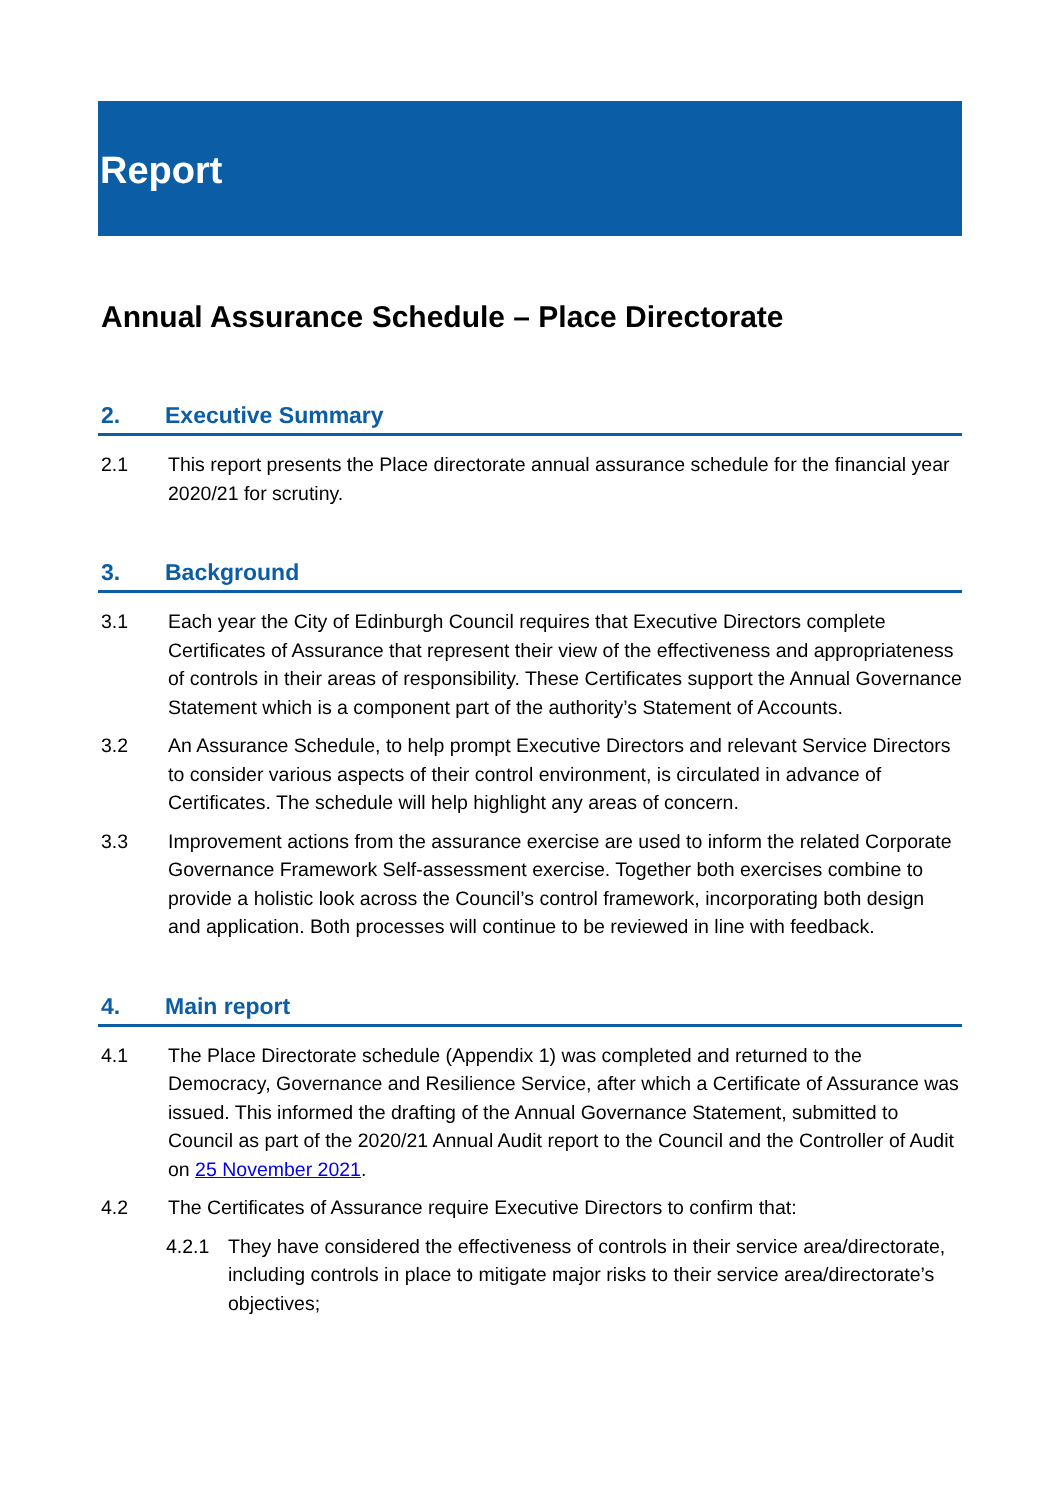Report
Annual Assurance Schedule – Place Directorate
2. Executive Summary
2.1 This report presents the Place directorate annual assurance schedule for the financial year 2020/21 for scrutiny.
3. Background
3.1 Each year the City of Edinburgh Council requires that Executive Directors complete Certificates of Assurance that represent their view of the effectiveness and appropriateness of controls in their areas of responsibility. These Certificates support the Annual Governance Statement which is a component part of the authority’s Statement of Accounts.
3.2 An Assurance Schedule, to help prompt Executive Directors and relevant Service Directors to consider various aspects of their control environment, is circulated in advance of Certificates. The schedule will help highlight any areas of concern.
3.3 Improvement actions from the assurance exercise are used to inform the related Corporate Governance Framework Self-assessment exercise. Together both exercises combine to provide a holistic look across the Council’s control framework, incorporating both design and application. Both processes will continue to be reviewed in line with feedback.
4. Main report
4.1 The Place Directorate schedule (Appendix 1) was completed and returned to the Democracy, Governance and Resilience Service, after which a Certificate of Assurance was issued. This informed the drafting of the Annual Governance Statement, submitted to Council as part of the 2020/21 Annual Audit report to the Council and the Controller of Audit on 25 November 2021.
4.2 The Certificates of Assurance require Executive Directors to confirm that:
4.2.1 They have considered the effectiveness of controls in their service area/directorate, including controls in place to mitigate major risks to their service area/directorate’s objectives;